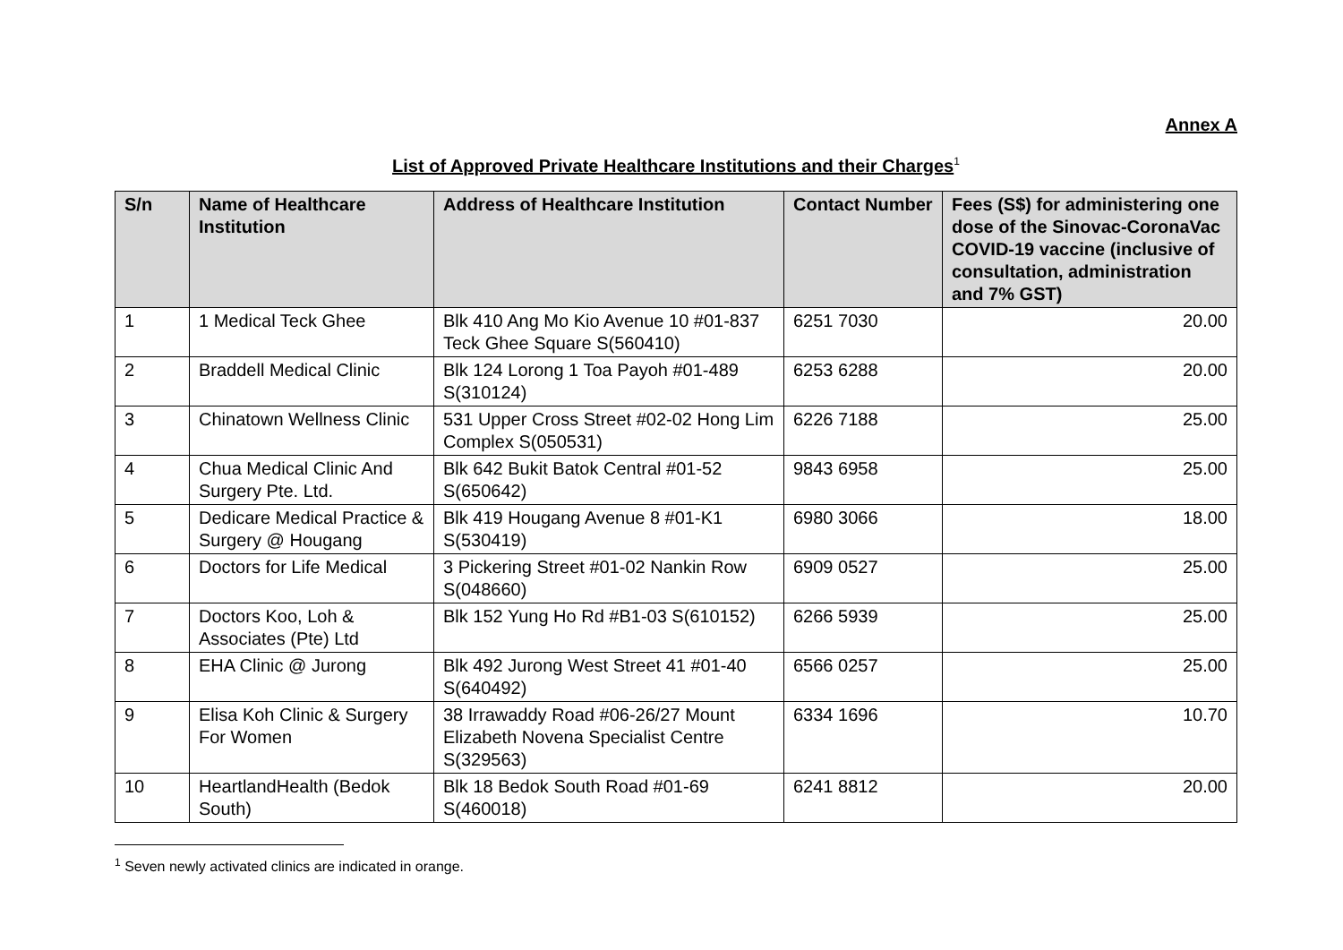Annex A
List of Approved Private Healthcare Institutions and their Charges<sup>1</sup>
| S/n | Name of Healthcare Institution | Address of Healthcare Institution | Contact Number | Fees (S$) for administering one dose of the Sinovac-CoronaVac COVID-19 vaccine (inclusive of consultation, administration and 7% GST) |
| --- | --- | --- | --- | --- |
| 1 | 1 Medical Teck Ghee | Blk 410 Ang Mo Kio Avenue 10 #01-837 Teck Ghee Square S(560410) | 6251 7030 | 20.00 |
| 2 | Braddell Medical Clinic | Blk 124 Lorong 1 Toa Payoh #01-489 S(310124) | 6253 6288 | 20.00 |
| 3 | Chinatown Wellness Clinic | 531 Upper Cross Street #02-02 Hong Lim Complex S(050531) | 6226 7188 | 25.00 |
| 4 | Chua Medical Clinic And Surgery Pte. Ltd. | Blk 642 Bukit Batok Central #01-52 S(650642) | 9843 6958 | 25.00 |
| 5 | Dedicare Medical Practice & Surgery @ Hougang | Blk 419 Hougang Avenue 8 #01-K1 S(530419) | 6980 3066 | 18.00 |
| 6 | Doctors for Life Medical | 3 Pickering Street #01-02 Nankin Row S(048660) | 6909 0527 | 25.00 |
| 7 | Doctors Koo, Loh & Associates (Pte) Ltd | Blk 152 Yung Ho Rd #B1-03 S(610152) | 6266 5939 | 25.00 |
| 8 | EHA Clinic @ Jurong | Blk 492 Jurong West Street 41 #01-40 S(640492) | 6566 0257 | 25.00 |
| 9 | Elisa Koh Clinic & Surgery For Women | 38 Irrawaddy Road #06-26/27 Mount Elizabeth Novena Specialist Centre S(329563) | 6334 1696 | 10.70 |
| 10 | HeartlandHealth (Bedok South) | Blk 18 Bedok South Road #01-69 S(460018) | 6241 8812 | 20.00 |
<sup>1</sup> Seven newly activated clinics are indicated in orange.